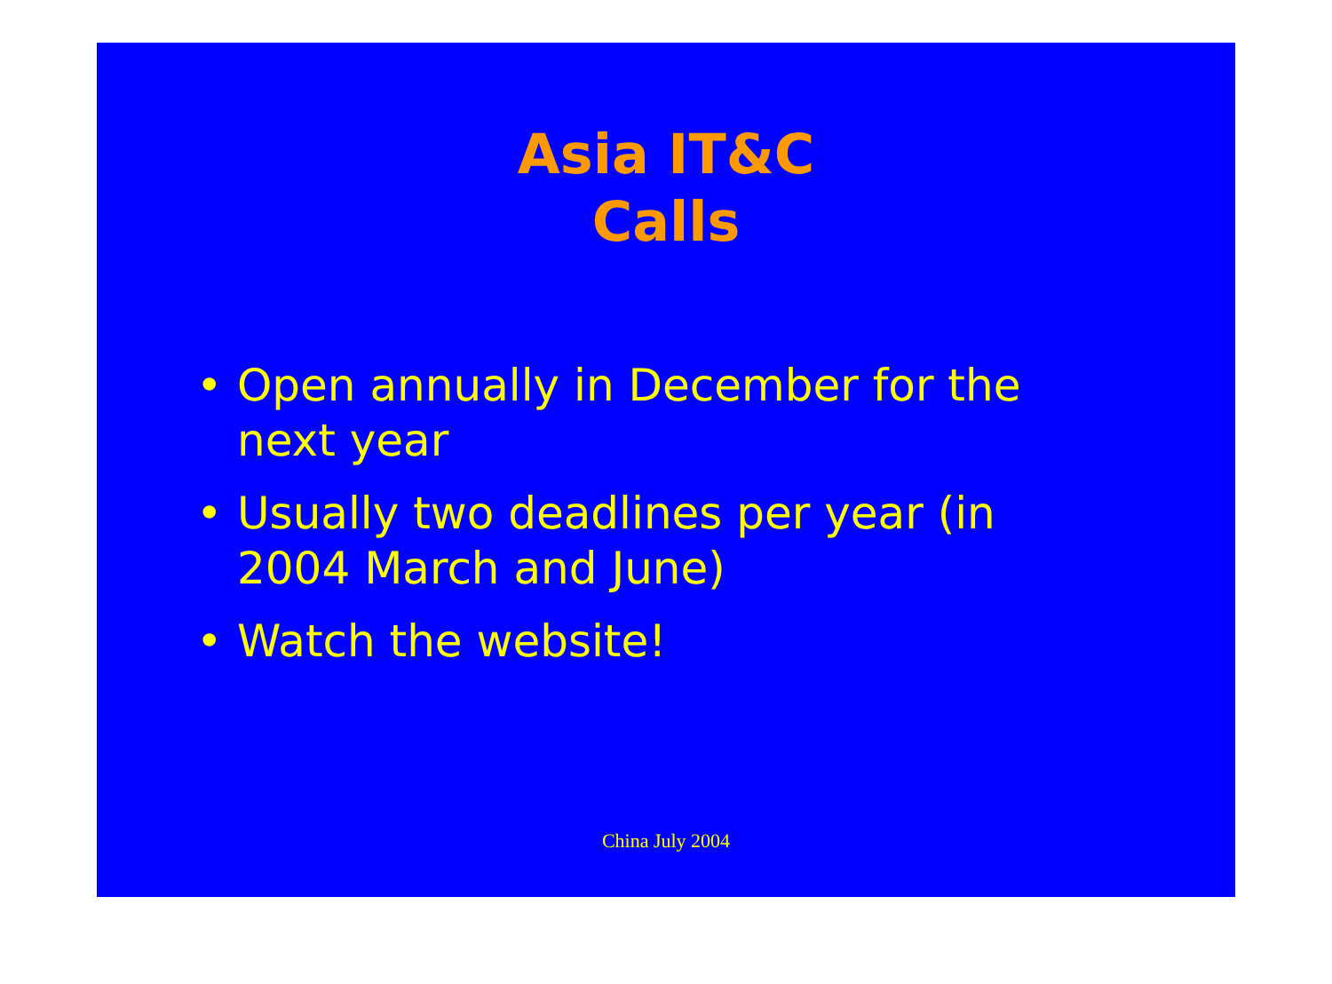Asia IT&C
Calls
• Open annually in December for the next year
• Usually two deadlines per year (in 2004 March and June)
• Watch the website!
China July 2004